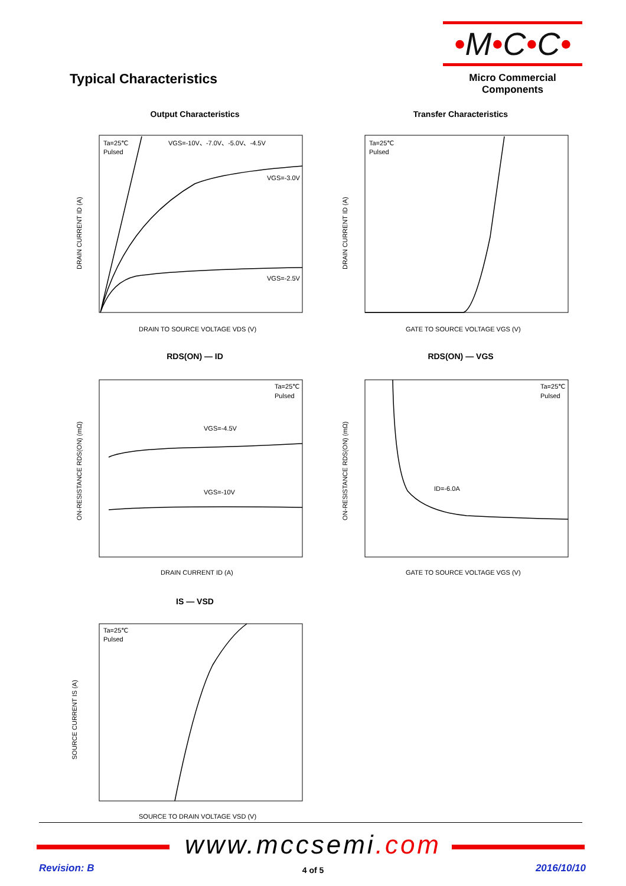•M•C•C•
Micro Commercial Components
Typical Characteristics
Output Characteristics
Ta=25℃
Pulsed
VGS=-10V、-7.0V、-5.0V、-4.5V
VGS=-3.0V
VGS=-2.5V
DRAIN TO SOURCE VOLTAGE VDS (V)
DRAIN CURRENT ID (A)
Transfer Characteristics
Ta=25℃
Pulsed
GATE TO SOURCE VOLTAGE VGS (V)
DRAIN CURRENT ID (A)
RDS(ON) — ID
Ta=25℃
Pulsed
VGS=-4.5V
VGS=-10V
DRAIN CURRENT ID (A)
ON-RESISTANCE RDS(ON) (mΩ)
RDS(ON) — VGS
Ta=25℃
Pulsed
ID=-6.0A
GATE TO SOURCE VOLTAGE VGS (V)
ON-RESISTANCE RDS(ON) (mΩ)
IS — VSD
Ta=25℃
Pulsed
SOURCE TO DRAIN VOLTAGE VSD (V)
SOURCE CURRENT IS (A)
www.mccsemi.com
Revision: B
4 of 5 2016/10/10